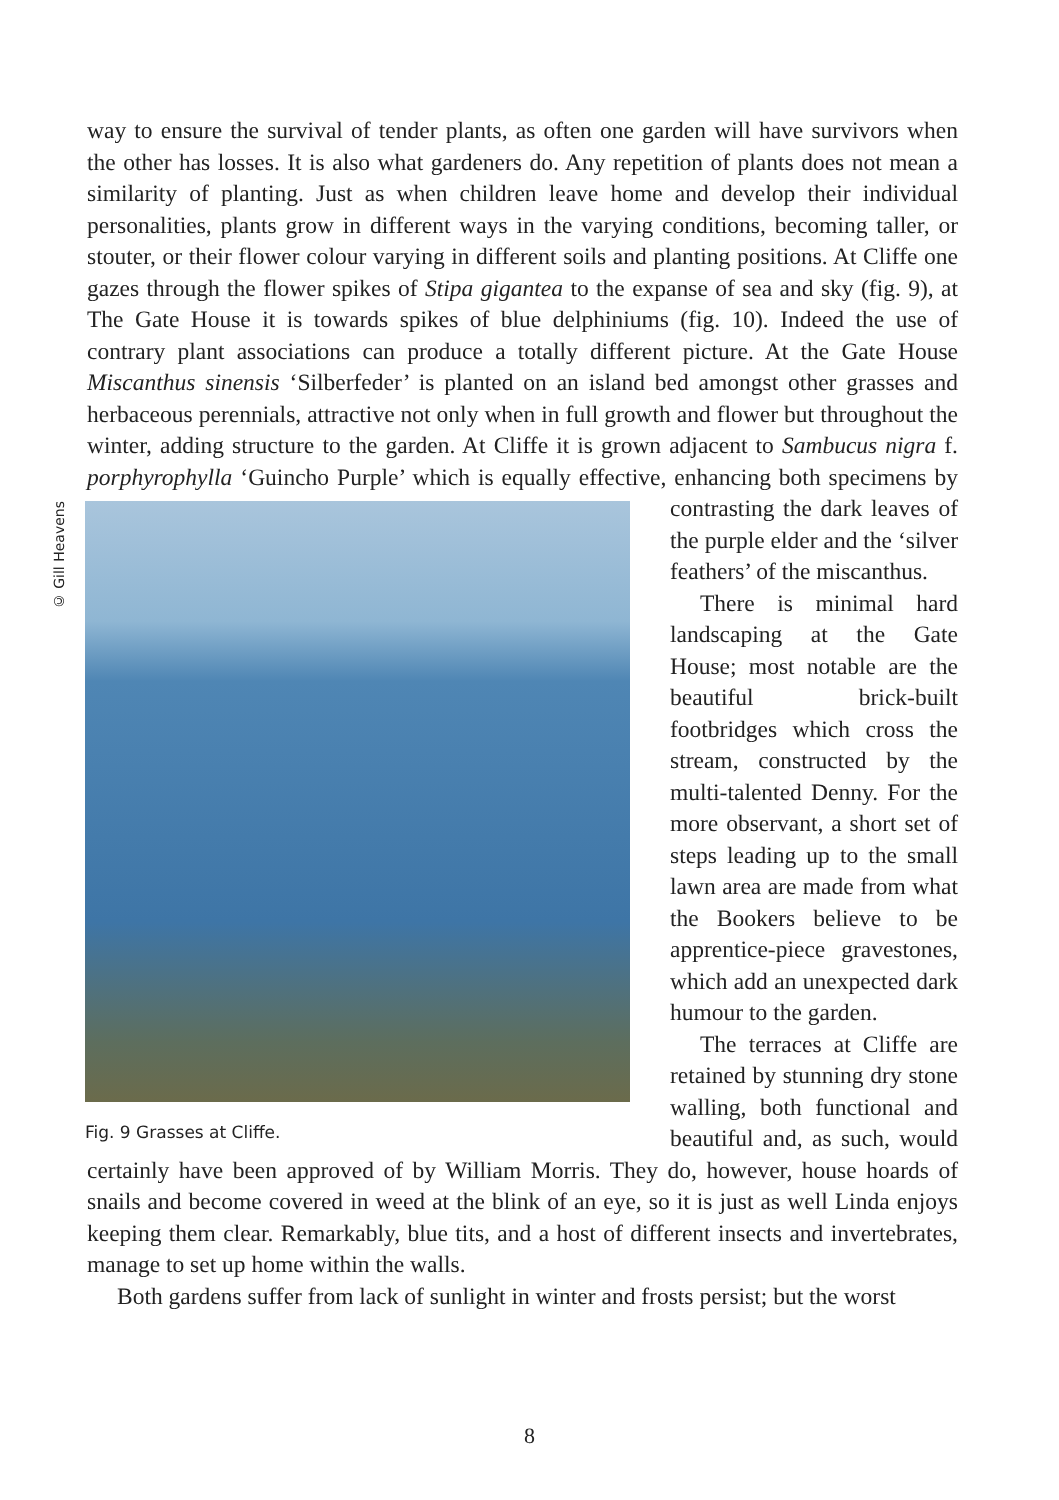way to ensure the survival of tender plants, as often one garden will have survivors when the other has losses. It is also what gardeners do. Any repetition of plants does not mean a similarity of planting. Just as when children leave home and develop their individual personalities, plants grow in different ways in the varying conditions, becoming taller, or stouter, or their flower colour varying in different soils and planting positions. At Cliffe one gazes through the flower spikes of Stipa gigantea to the expanse of sea and sky (fig. 9), at The Gate House it is towards spikes of blue delphiniums (fig. 10). Indeed the use of contrary plant associations can produce a totally different picture. At the Gate House Miscanthus sinensis ‘Silberfeder’ is planted on an island bed amongst other grasses and herbaceous perennials, attractive not only when in full growth and flower but throughout the winter, adding structure to the garden. At Cliffe it is grown adjacent to Sambucus nigra f. porphyrophylla ‘Guincho Purple’ which is equally effective, enhancing both specimens by contrasting the dark © Gill Heavens
Fig. 9 Grasses at Cliffe. leaves of the purple elder and the ‘silver feathers’ of the miscanthus.
There is minimal hard landscaping at the Gate House; most notable are the beautiful brick-built footbridges which cross the stream, constructed by the multi-talented Denny. For the more observant, a short set of steps leading up to the small lawn area are made from what the Bookers believe to be apprentice-piece gravestones, which add an unexpected dark humour to the garden.
The terraces at Cliffe are retained by stunning dry stone walling, both functional and beautiful and, as such, would certainly have been approved of by William Morris. They do, however, house hoards of snails and become covered in weed at the blink of an eye, so it is just as well Linda enjoys keeping them clear. Remarkably, blue tits, and a host of different insects and invertebrates, manage to set up home within the walls.
Both gardens suffer from lack of sunlight in winter and frosts persist; but the worst
8